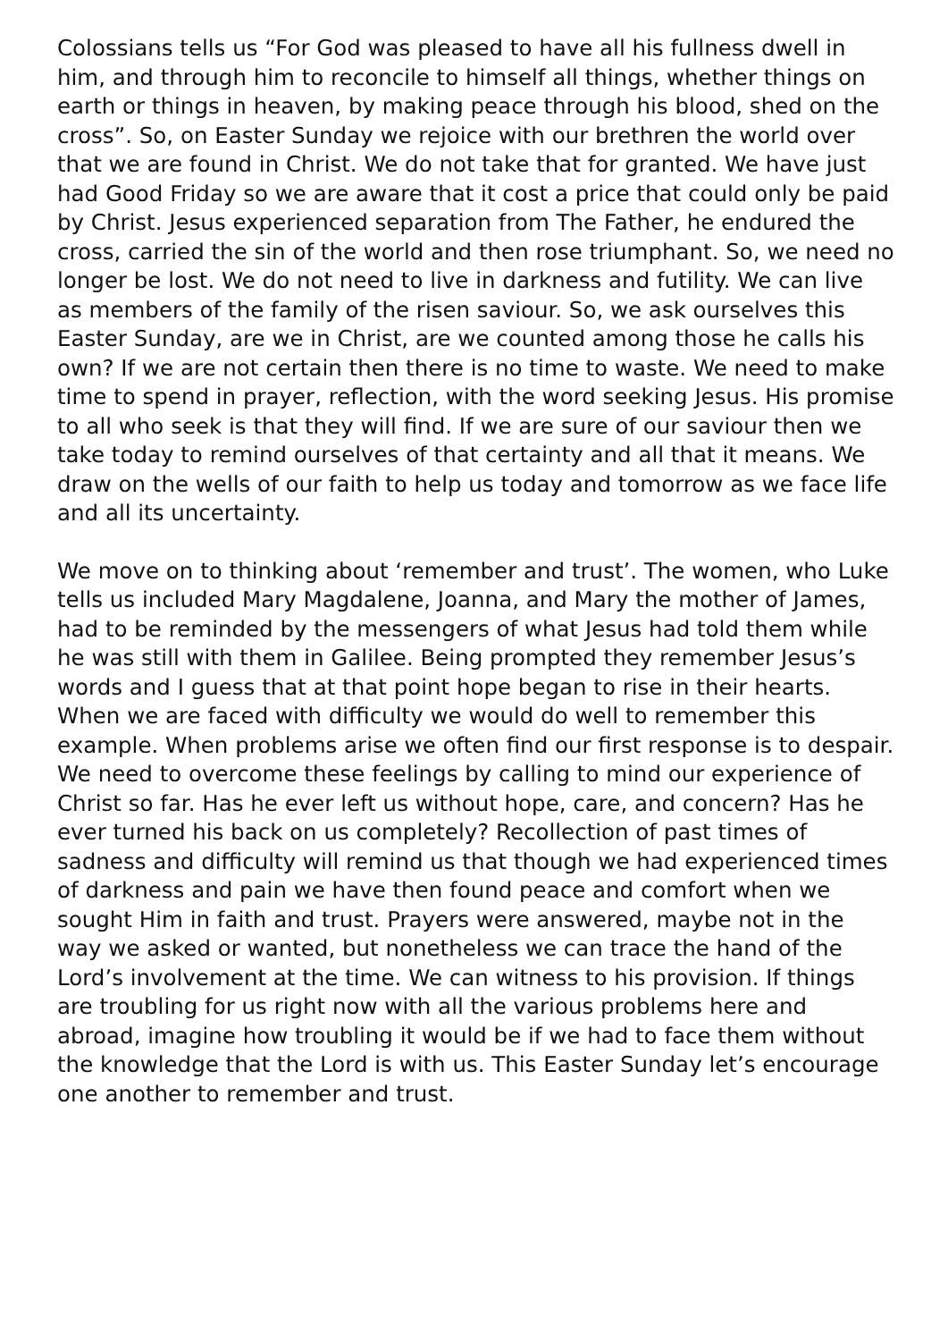Colossians tells us “For God was pleased to have all his fullness dwell in him, and through him to reconcile to himself all things, whether things on earth or things in heaven, by making peace through his blood, shed on the cross”. So, on Easter Sunday we rejoice with our brethren the world over that we are found in Christ. We do not take that for granted. We have just had Good Friday so we are aware that it cost a price that could only be paid by Christ. Jesus experienced separation from The Father, he endured the cross, carried the sin of the world and then rose triumphant. So, we need no longer be lost. We do not need to live in darkness and futility. We can live as members of the family of the risen saviour. So, we ask ourselves this Easter Sunday, are we in Christ, are we counted among those he calls his own? If we are not certain then there is no time to waste. We need to make time to spend in prayer, reflection, with the word seeking Jesus. His promise to all who seek is that they will find. If we are sure of our saviour then we take today to remind ourselves of that certainty and all that it means. We draw on the wells of our faith to help us today and tomorrow as we face life and all its uncertainty.
We move on to thinking about ‘remember and trust’. The women, who Luke tells us included Mary Magdalene, Joanna, and Mary the mother of James, had to be reminded by the messengers of what Jesus had told them while he was still with them in Galilee. Being prompted they remember Jesus’s words and I guess that at that point hope began to rise in their hearts. When we are faced with difficulty we would do well to remember this example. When problems arise we often find our first response is to despair. We need to overcome these feelings by calling to mind our experience of Christ so far. Has he ever left us without hope, care, and concern? Has he ever turned his back on us completely? Recollection of past times of sadness and difficulty will remind us that though we had experienced times of darkness and pain we have then found peace and comfort when we sought Him in faith and trust. Prayers were answered, maybe not in the way we asked or wanted, but nonetheless we can trace the hand of the Lord’s involvement at the time. We can witness to his provision. If things are troubling for us right now with all the various problems here and abroad, imagine how troubling it would be if we had to face them without the knowledge that the Lord is with us. This Easter Sunday let’s encourage one another to remember and trust.